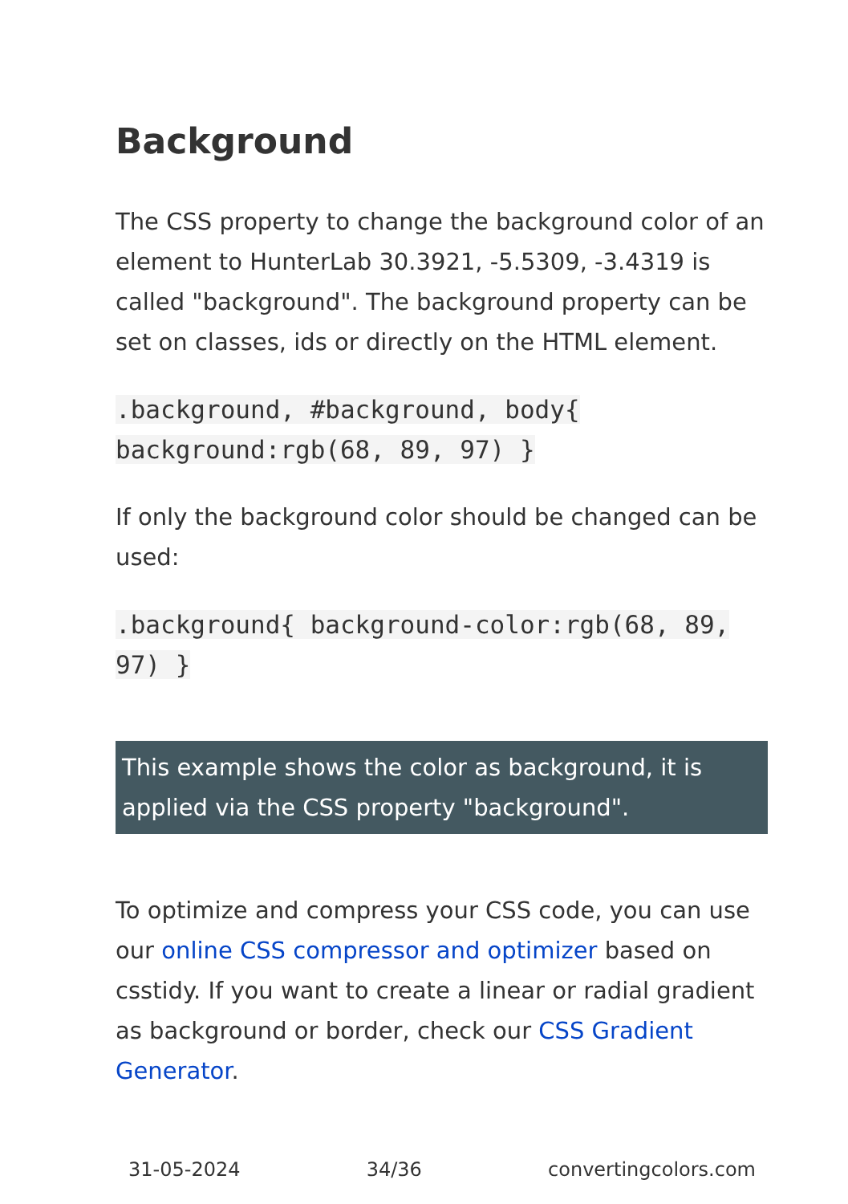Background
The CSS property to change the background color of an element to HunterLab 30.3921, -5.5309, -3.4319 is called "background". The background property can be set on classes, ids or directly on the HTML element.
.background, #background, body{ background:rgb(68, 89, 97) }
If only the background color should be changed can be used:
.background{ background-color:rgb(68, 89, 97) }
This example shows the color as background, it is applied via the CSS property "background".
To optimize and compress your CSS code, you can use our online CSS compressor and optimizer based on csstidy. If you want to create a linear or radial gradient as background or border, check our CSS Gradient Generator.
31-05-2024 34/36 convertingcolors.com